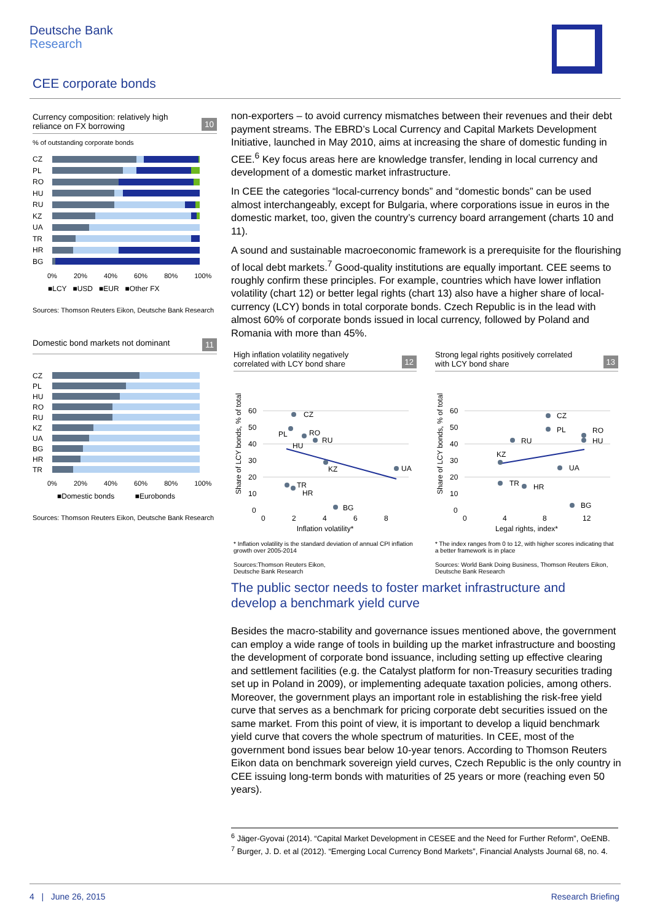Deutsche Bank
Research
CEE corporate bonds
Currency composition: relatively high
reliance on FX borrowing 10
% of outstanding corporate bonds
CZ
PL
RO
HU
RU
KZ
UA
TR
HR
BG
0% 20% 40% 60% 80% 100%
■LCY ■USD ■EUR ■Other FX
Sources: Thomson Reuters Eikon, Deutsche Bank Research
Domestic bond markets not dominant 11
CZ
PL
HU
RO
RU
KZ
UA
BG
HR
TR
0% 20% 40% 60% 80% 100%
■Domestic bonds ■Eurobonds
Sources: Thomson Reuters Eikon, Deutsche Bank Research
non-exporters – to avoid currency mismatches between their revenues and their debt payment streams. The EBRD’s Local Currency and Capital Markets Development Initiative, launched in May 2010, aims at increasing the share of domestic funding in CEE.<sup>6</sup> Key focus areas here are knowledge transfer, lending in local currency and development of a domestic market infrastructure.
In CEE the categories “local-currency bonds” and “domestic bonds” can be used almost interchangeably, except for Bulgaria, where corporations issue in euros in the domestic market, too, given the country’s currency board arrangement (charts 10 and 11).
A sound and sustainable macroeconomic framework is a prerequisite for the flourishing of local debt markets.<sup>7</sup> Good-quality institutions are equally important. CEE seems to roughly confirm these principles. For example, countries which have lower inflation volatility (chart 12) or better legal rights (chart 13) also have a higher share of local-currency (LCY) bonds in total corporate bonds. Czech Republic is in the lead with almost 60% of corporate bonds issued in local currency, followed by Poland and Romania with more than 45%.
High inflation volatility negatively
correlated with LCY bond share 12
Share of LCY bonds, % of total
60
50
40
30
20
10
0
CZ
PL
RO
RU
HU
KZ
UA
TR
HR
BG
0 2 4 6 8
Inflation volatility*
* Inflation volatility is the standard deviation of annual CPI inflation growth over 2005-2014
Sources:Thomson Reuters Eikon,
Deutsche Bank Research
Strong legal rights positively correlated
with LCY bond share 13
Share of LCY bonds, % of total
60
50
40
30
20
10
0
CZ
PL
RO
HU
RU
KZ
UA
TR
HR
BG
0 4 8 12
Legal rights, index*
* The index ranges from 0 to 12, with higher scores indicating that a better framework is in place
Sources: World Bank Doing Business, Thomson Reuters Eikon, Deutsche Bank Research
The public sector needs to foster market infrastructure and develop a benchmark yield curve
Besides the macro-stability and governance issues mentioned above, the government can employ a wide range of tools in building up the market infrastructure and boosting the development of corporate bond issuance, including setting up effective clearing and settlement facilities (e.g. the Catalyst platform for non-Treasury securities trading set up in Poland in 2009), or implementing adequate taxation policies, among others. Moreover, the government plays an important role in establishing the risk-free yield curve that serves as a benchmark for pricing corporate debt securities issued on the same market. From this point of view, it is important to develop a liquid benchmark yield curve that covers the whole spectrum of maturities. In CEE, most of the government bond issues bear below 10-year tenors. According to Thomson Reuters Eikon data on benchmark sovereign yield curves, Czech Republic is the only country in CEE issuing long-term bonds with maturities of 25 years or more (reaching even 50 years).
<sup>6</sup> Jäger-Gyovai (2014). “Capital Market Development in CESEE and the Need for Further Reform”, OeENB.
<sup>7</sup> Burger, J. D. et al (2012). “Emerging Local Currency Bond Markets”, Financial Analysts Journal 68, no. 4.
4 | June 26, 2015 Research Briefing